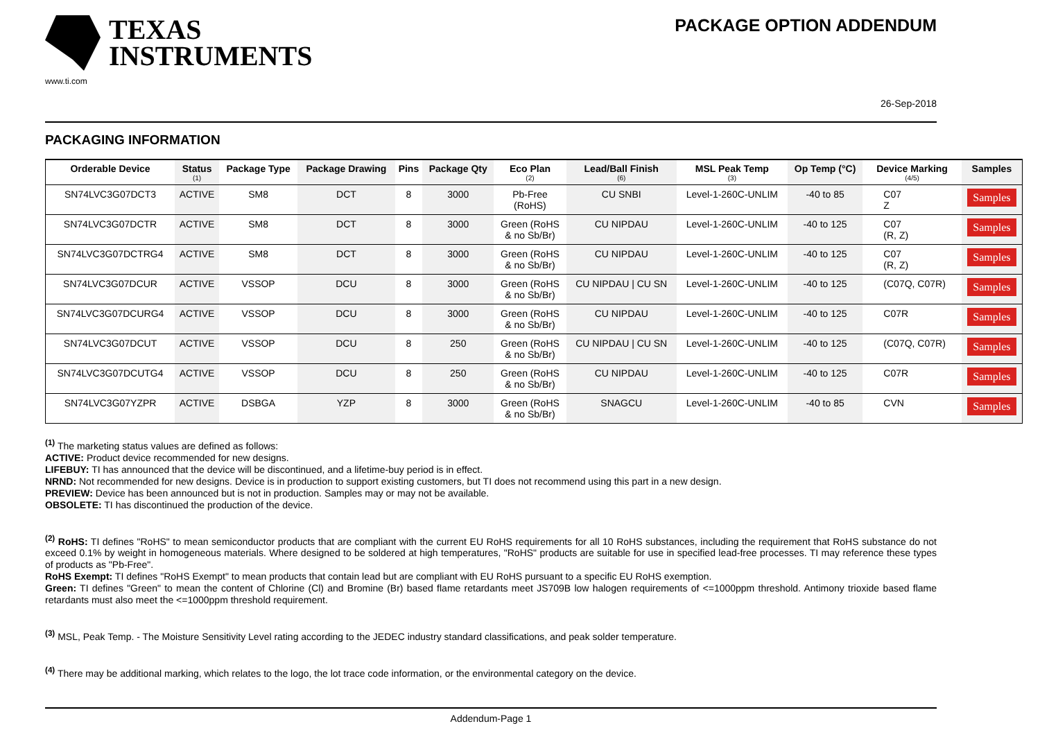TEXAS
INSTRUMENTS
www.ti.com
PACKAGE OPTION ADDENDUM
26-Sep-2018
PACKAGING INFORMATION
| Orderable Device | Status (1) | Package Type | Package Drawing | Pins | Package Qty | Eco Plan (2) | Lead/Ball Finish (6) | MSL Peak Temp (3) | Op Temp (°C) | Device Marking (4/5) | Samples |
| --- | --- | --- | --- | --- | --- | --- | --- | --- | --- | --- | --- |
| SN74LVC3G07DCT3 | ACTIVE | SM8 | DCT | 8 | 3000 | Pb-Free (RoHS) | CU SNBI | Level-1-260C-UNLIM | -40 to 85 | C07 Z | Samples |
| SN74LVC3G07DCTR | ACTIVE | SM8 | DCT | 8 | 3000 | Green (RoHS & no Sb/Br) | CU NIPDAU | Level-1-260C-UNLIM | -40 to 125 | C07 (R, Z) | Samples |
| SN74LVC3G07DCTRG4 | ACTIVE | SM8 | DCT | 8 | 3000 | Green (RoHS & no Sb/Br) | CU NIPDAU | Level-1-260C-UNLIM | -40 to 125 | C07 (R, Z) | Samples |
| SN74LVC3G07DCUR | ACTIVE | VSSOP | DCU | 8 | 3000 | Green (RoHS & no Sb/Br) | CU NIPDAU / CU SN | Level-1-260C-UNLIM | -40 to 125 | (C07Q, C07R) | Samples |
| SN74LVC3G07DCURG4 | ACTIVE | VSSOP | DCU | 8 | 3000 | Green (RoHS & no Sb/Br) | CU NIPDAU | Level-1-260C-UNLIM | -40 to 125 | C07R | Samples |
| SN74LVC3G07DCUT | ACTIVE | VSSOP | DCU | 8 | 250 | Green (RoHS & no Sb/Br) | CU NIPDAU / CU SN | Level-1-260C-UNLIM | -40 to 125 | (C07Q, C07R) | Samples |
| SN74LVC3G07DCUTG4 | ACTIVE | VSSOP | DCU | 8 | 250 | Green (RoHS & no Sb/Br) | CU NIPDAU | Level-1-260C-UNLIM | -40 to 125 | C07R | Samples |
| SN74LVC3G07YZPR | ACTIVE | DSBGA | YZP | 8 | 3000 | Green (RoHS & no Sb/Br) | SNAGCU | Level-1-260C-UNLIM | -40 to 85 | CVN | Samples |
<sup>(1)</sup> The marketing status values are defined as follows:
ACTIVE: Product device recommended for new designs.
LIFEBUY: TI has announced that the device will be discontinued, and a lifetime-buy period is in effect.
NRND: Not recommended for new designs. Device is in production to support existing customers, but TI does not recommend using this part in a new design.
PREVIEW: Device has been announced but is not in production. Samples may or may not be available.
OBSOLETE: TI has discontinued the production of the device.
<sup>(2)</sup> RoHS: TI defines "RoHS" to mean semiconductor products that are compliant with the current EU RoHS requirements for all 10 RoHS substances, including the requirement that RoHS substance do not exceed 0.1% by weight in homogeneous materials. Where designed to be soldered at high temperatures, "RoHS" products are suitable for use in specified lead-free processes. TI may reference these types of products as "Pb-Free".
RoHS Exempt: TI defines "RoHS Exempt" to mean products that contain lead but are compliant with EU RoHS pursuant to a specific EU RoHS exemption.
Green: TI defines "Green" to mean the content of Chlorine (Cl) and Bromine (Br) based flame retardants meet JS709B low halogen requirements of <=1000ppm threshold. Antimony trioxide based flame retardants must also meet the <=1000ppm threshold requirement.
<sup>(3)</sup> MSL, Peak Temp. - The Moisture Sensitivity Level rating according to the JEDEC industry standard classifications, and peak solder temperature.
<sup>(4)</sup> There may be additional marking, which relates to the logo, the lot trace code information, or the environmental category on the device.
Addendum-Page 1